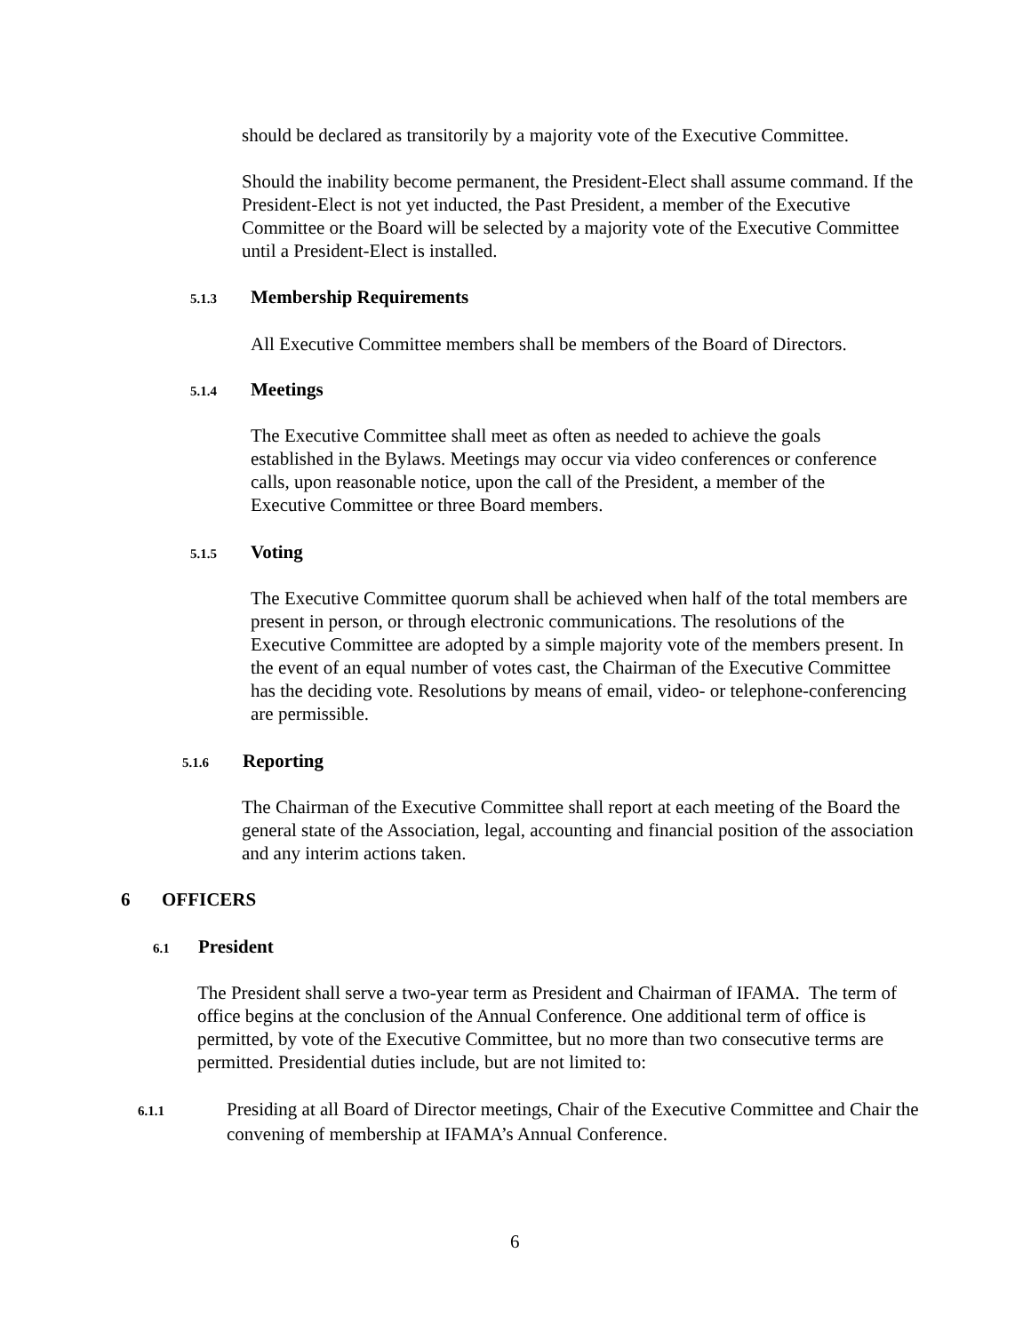should be declared as transitorily by a majority vote of the Executive Committee.
Should the inability become permanent, the President-Elect shall assume command. If the President-Elect is not yet inducted, the Past President, a member of the Executive Committee or the Board will be selected by a majority vote of the Executive Committee until a President-Elect is installed.
5.1.3 Membership Requirements
All Executive Committee members shall be members of the Board of Directors.
5.1.4 Meetings
The Executive Committee shall meet as often as needed to achieve the goals established in the Bylaws. Meetings may occur via video conferences or conference calls, upon reasonable notice, upon the call of the President, a member of the Executive Committee or three Board members.
5.1.5 Voting
The Executive Committee quorum shall be achieved when half of the total members are present in person, or through electronic communications. The resolutions of the Executive Committee are adopted by a simple majority vote of the members present. In the event of an equal number of votes cast, the Chairman of the Executive Committee has the deciding vote. Resolutions by means of email, video- or telephone-conferencing are permissible.
5.1.6 Reporting
The Chairman of the Executive Committee shall report at each meeting of the Board the general state of the Association, legal, accounting and financial position of the association and any interim actions taken.
6 OFFICERS
6.1 President
The President shall serve a two-year term as President and Chairman of IFAMA. The term of office begins at the conclusion of the Annual Conference. One additional term of office is permitted, by vote of the Executive Committee, but no more than two consecutive terms are permitted. Presidential duties include, but are not limited to:
6.1.1 Presiding at all Board of Director meetings, Chair of the Executive Committee and Chair the convening of membership at IFAMA’s Annual Conference.
6